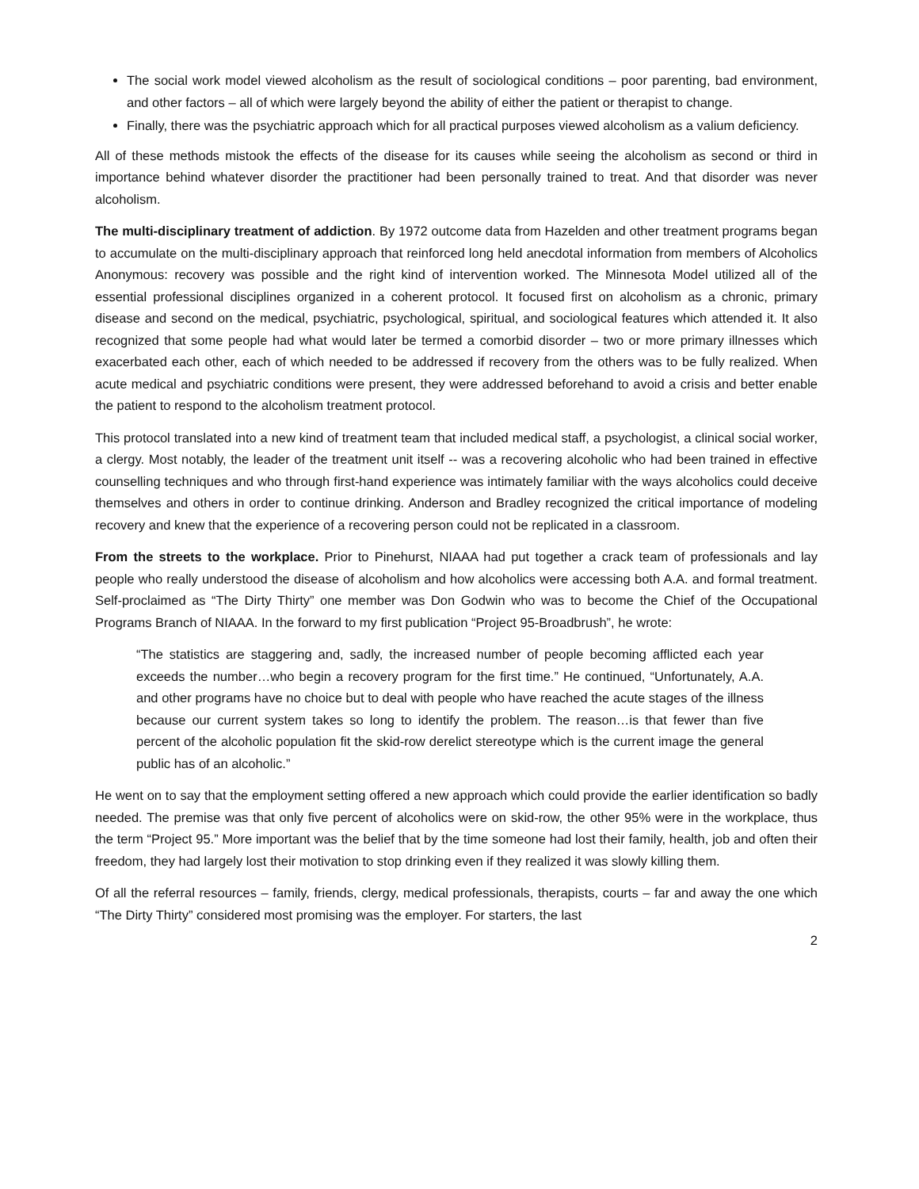The social work model viewed alcoholism as the result of sociological conditions – poor parenting, bad environment, and other factors – all of which were largely beyond the ability of either the patient or therapist to change.
Finally, there was the psychiatric approach which for all practical purposes viewed alcoholism as a valium deficiency.
All of these methods mistook the effects of the disease for its causes while seeing the alcoholism as second or third in importance behind whatever disorder the practitioner had been personally trained to treat. And that disorder was never alcoholism.
The multi-disciplinary treatment of addiction. By 1972 outcome data from Hazelden and other treatment programs began to accumulate on the multi-disciplinary approach that reinforced long held anecdotal information from members of Alcoholics Anonymous: recovery was possible and the right kind of intervention worked. The Minnesota Model utilized all of the essential professional disciplines organized in a coherent protocol. It focused first on alcoholism as a chronic, primary disease and second on the medical, psychiatric, psychological, spiritual, and sociological features which attended it. It also recognized that some people had what would later be termed a comorbid disorder – two or more primary illnesses which exacerbated each other, each of which needed to be addressed if recovery from the others was to be fully realized. When acute medical and psychiatric conditions were present, they were addressed beforehand to avoid a crisis and better enable the patient to respond to the alcoholism treatment protocol.
This protocol translated into a new kind of treatment team that included medical staff, a psychologist, a clinical social worker, a clergy. Most notably, the leader of the treatment unit itself -- was a recovering alcoholic who had been trained in effective counselling techniques and who through first-hand experience was intimately familiar with the ways alcoholics could deceive themselves and others in order to continue drinking. Anderson and Bradley recognized the critical importance of modeling recovery and knew that the experience of a recovering person could not be replicated in a classroom.
From the streets to the workplace. Prior to Pinehurst, NIAAA had put together a crack team of professionals and lay people who really understood the disease of alcoholism and how alcoholics were accessing both A.A. and formal treatment. Self-proclaimed as “The Dirty Thirty” one member was Don Godwin who was to become the Chief of the Occupational Programs Branch of NIAAA. In the forward to my first publication “Project 95-Broadbrush”, he wrote:
“The statistics are staggering and, sadly, the increased number of people becoming afflicted each year exceeds the number…who begin a recovery program for the first time.” He continued, “Unfortunately, A.A. and other programs have no choice but to deal with people who have reached the acute stages of the illness because our current system takes so long to identify the problem. The reason…is that fewer than five percent of the alcoholic population fit the skid-row derelict stereotype which is the current image the general public has of an alcoholic.”
He went on to say that the employment setting offered a new approach which could provide the earlier identification so badly needed. The premise was that only five percent of alcoholics were on skid-row, the other 95% were in the workplace, thus the term “Project 95.” More important was the belief that by the time someone had lost their family, health, job and often their freedom, they had largely lost their motivation to stop drinking even if they realized it was slowly killing them.
Of all the referral resources – family, friends, clergy, medical professionals, therapists, courts – far and away the one which “The Dirty Thirty” considered most promising was the employer. For starters, the last
2